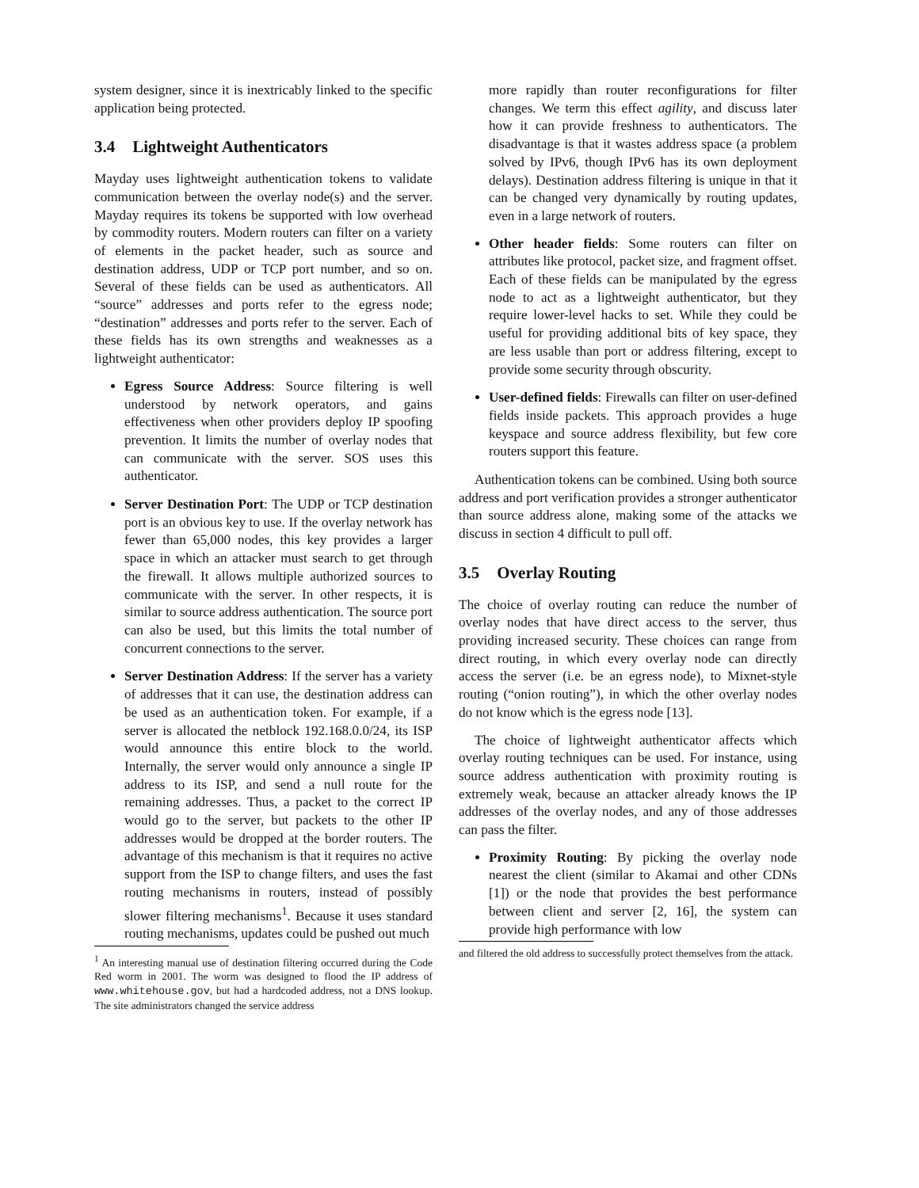system designer, since it is inextricably linked to the specific application being protected.
3.4 Lightweight Authenticators
Mayday uses lightweight authentication tokens to validate communication between the overlay node(s) and the server. Mayday requires its tokens be supported with low overhead by commodity routers. Modern routers can filter on a variety of elements in the packet header, such as source and destination address, UDP or TCP port number, and so on. Several of these fields can be used as authenticators. All “source” addresses and ports refer to the egress node; “destination” addresses and ports refer to the server. Each of these fields has its own strengths and weaknesses as a lightweight authenticator:
Egress Source Address: Source filtering is well understood by network operators, and gains effectiveness when other providers deploy IP spoofing prevention. It limits the number of overlay nodes that can communicate with the server. SOS uses this authenticator.
Server Destination Port: The UDP or TCP destination port is an obvious key to use. If the overlay network has fewer than 65,000 nodes, this key provides a larger space in which an attacker must search to get through the firewall. It allows multiple authorized sources to communicate with the server. In other respects, it is similar to source address authentication. The source port can also be used, but this limits the total number of concurrent connections to the server.
Server Destination Address: If the server has a variety of addresses that it can use, the destination address can be used as an authentication token. For example, if a server is allocated the netblock 192.168.0.0/24, its ISP would announce this entire block to the world. Internally, the server would only announce a single IP address to its ISP, and send a null route for the remaining addresses. Thus, a packet to the correct IP would go to the server, but packets to the other IP addresses would be dropped at the border routers. The advantage of this mechanism is that it requires no active support from the ISP to change filters, and uses the fast routing mechanisms in routers, instead of possibly slower filtering mechanisms<sup>1</sup>. Because it uses standard routing mechanisms, updates could be pushed out much
<sup>1</sup> An interesting manual use of destination filtering occurred during the Code Red worm in 2001. The worm was designed to flood the IP address of www.whitehouse.gov, but had a hardcoded address, not a DNS lookup. The site administrators changed the service address
more rapidly than router reconfigurations for filter changes. We term this effect agility, and discuss later how it can provide freshness to authenticators. The disadvantage is that it wastes address space (a problem solved by IPv6, though IPv6 has its own deployment delays). Destination address filtering is unique in that it can be changed very dynamically by routing updates, even in a large network of routers.
Other header fields: Some routers can filter on attributes like protocol, packet size, and fragment offset. Each of these fields can be manipulated by the egress node to act as a lightweight authenticator, but they require lower-level hacks to set. While they could be useful for providing additional bits of key space, they are less usable than port or address filtering, except to provide some security through obscurity.
User-defined fields: Firewalls can filter on user-defined fields inside packets. This approach provides a huge keyspace and source address flexibility, but few core routers support this feature.
Authentication tokens can be combined. Using both source address and port verification provides a stronger authenticator than source address alone, making some of the attacks we discuss in section 4 difficult to pull off.
3.5 Overlay Routing
The choice of overlay routing can reduce the number of overlay nodes that have direct access to the server, thus providing increased security. These choices can range from direct routing, in which every overlay node can directly access the server (i.e. be an egress node), to Mixnet-style routing (“onion routing”), in which the other overlay nodes do not know which is the egress node [13].
The choice of lightweight authenticator affects which overlay routing techniques can be used. For instance, using source address authentication with proximity routing is extremely weak, because an attacker already knows the IP addresses of the overlay nodes, and any of those addresses can pass the filter.
Proximity Routing: By picking the overlay node nearest the client (similar to Akamai and other CDNs [1]) or the node that provides the best performance between client and server [2, 16], the system can provide high performance with low
and filtered the old address to successfully protect themselves from the attack.